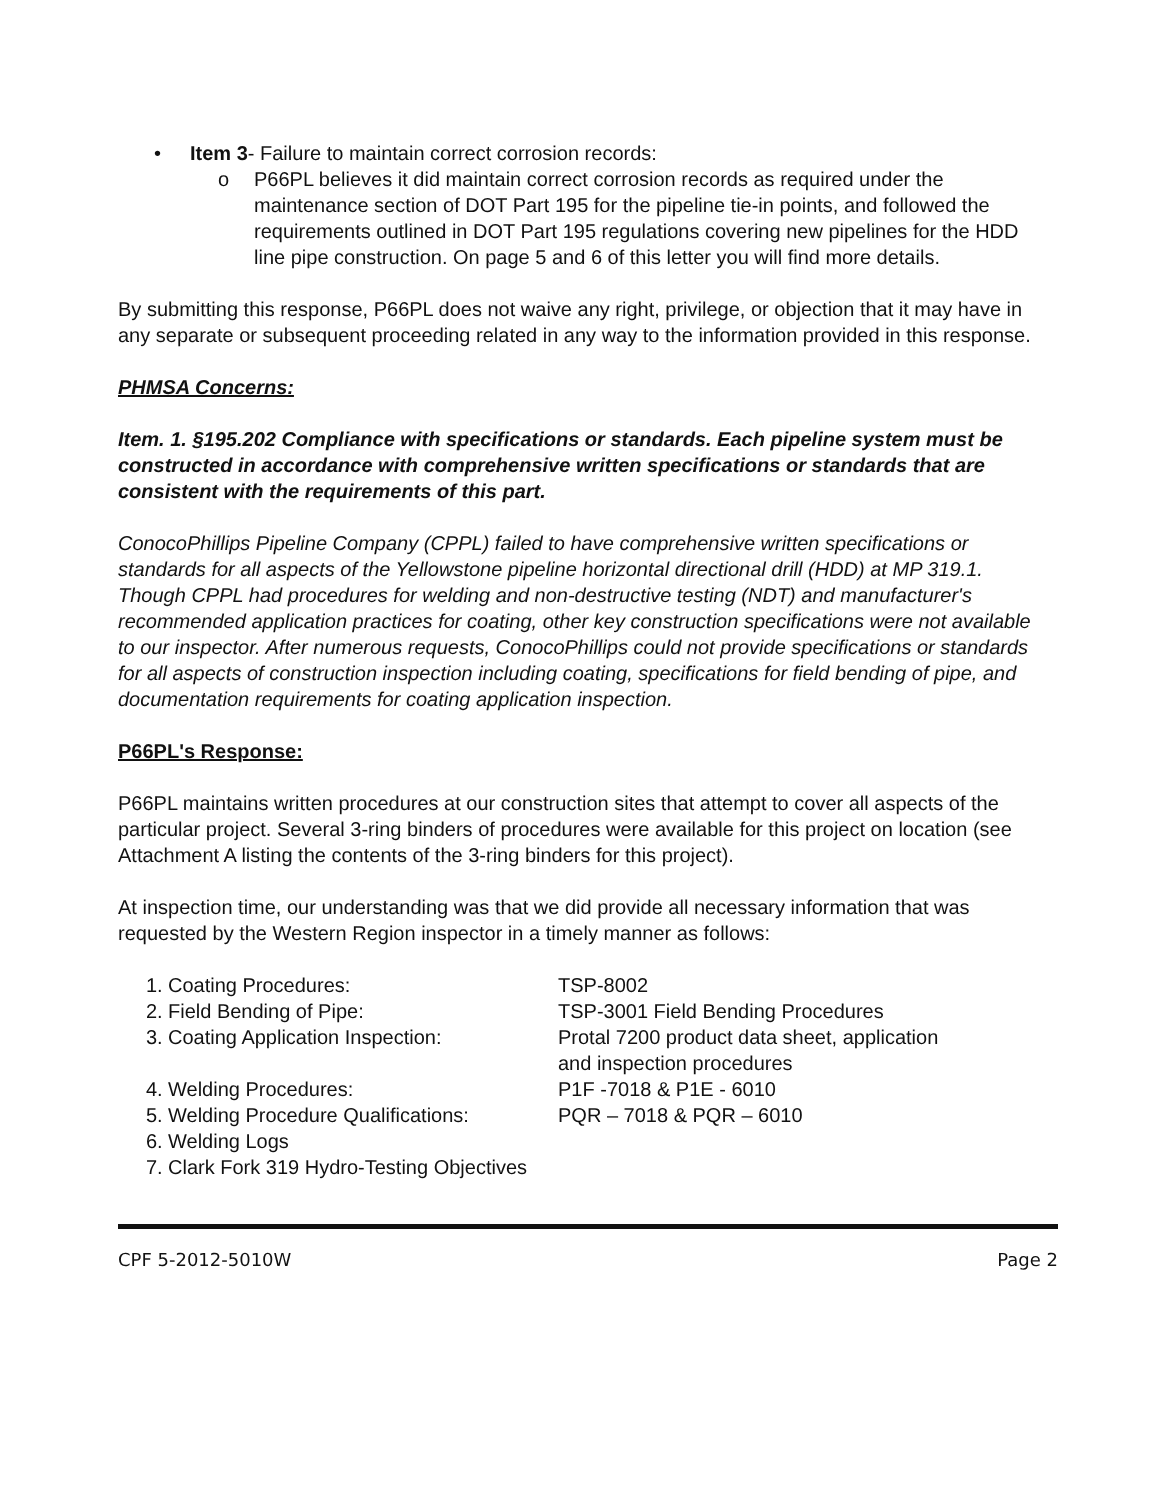• Item 3- Failure to maintain correct corrosion records:
o P66PL believes it did maintain correct corrosion records as required under the maintenance section of DOT Part 195 for the pipeline tie-in points, and followed the requirements outlined in DOT Part 195 regulations covering new pipelines for the HDD line pipe construction. On page 5 and 6 of this letter you will find more details.
By submitting this response, P66PL does not waive any right, privilege, or objection that it may have in any separate or subsequent proceeding related in any way to the information provided in this response.
PHMSA Concerns:
Item. 1. §195.202 Compliance with specifications or standards. Each pipeline system must be constructed in accordance with comprehensive written specifications or standards that are consistent with the requirements of this part.
ConocoPhillips Pipeline Company (CPPL) failed to have comprehensive written specifications or standards for all aspects of the Yellowstone pipeline horizontal directional drill (HDD) at MP 319.1. Though CPPL had procedures for welding and non-destructive testing (NDT) and manufacturer's recommended application practices for coating, other key construction specifications were not available to our inspector. After numerous requests, ConocoPhillips could not provide specifications or standards for all aspects of construction inspection including coating, specifications for field bending of pipe, and documentation requirements for coating application inspection.
P66PL's Response:
P66PL maintains written procedures at our construction sites that attempt to cover all aspects of the particular project. Several 3-ring binders of procedures were available for this project on location (see Attachment A listing the contents of the 3-ring binders for this project).
At inspection time, our understanding was that we did provide all necessary information that was requested by the Western Region inspector in a timely manner as follows:
| 1. | Coating Procedures: | TSP-8002 |
| 2. | Field Bending of Pipe: | TSP-3001 Field Bending Procedures |
| 3. | Coating Application Inspection: | Protal 7200 product data sheet, application and inspection procedures |
| 4. | Welding Procedures: | P1F -7018 & P1E - 6010 |
| 5. | Welding Procedure Qualifications: | PQR – 7018 & PQR – 6010 |
| 6. | Welding Logs | |
| 7. | Clark Fork 319 Hydro-Testing Objectives | |
CPF 5-2012-5010W Page 2